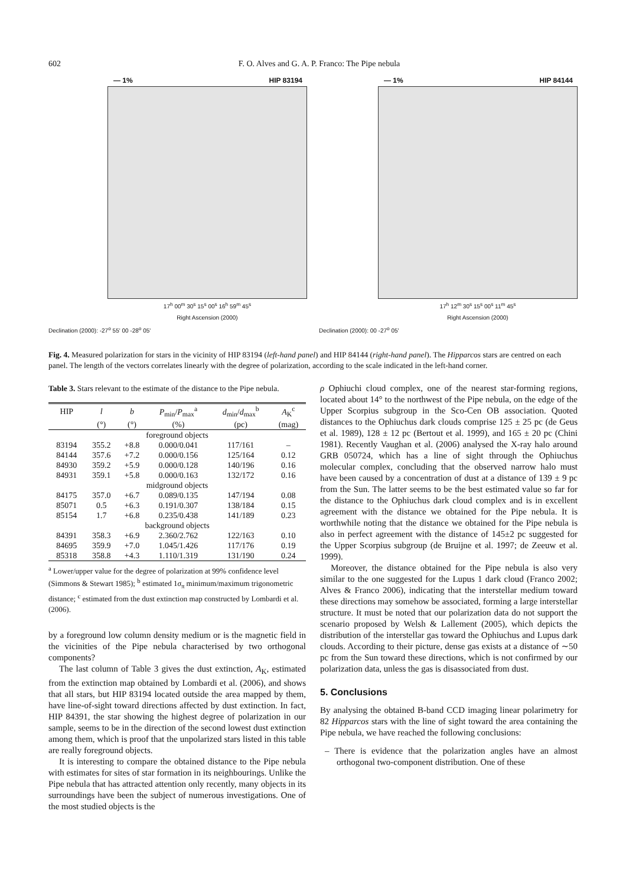602 F. O. Alves and G. A. P. Franco: The Pipe nebula
— 1% HIP 83194
17<sup>h</sup> 00<sup>m</sup> 30<sup>s</sup> 15<sup>s</sup> 00<sup>s</sup> 16<sup>h</sup> 59<sup>m</sup> 45<sup>s</sup>
Right Ascension (2000)
Declination (2000): -27<sup>o</sup> 55' 00 -28<sup>o</sup> 05'
— 1% HIP 84144
17<sup>h</sup> 12<sup>m</sup> 30<sup>s</sup> 15<sup>s</sup> 00<sup>s</sup> 11<sup>m</sup> 45<sup>s</sup>
Right Ascension (2000)
Declination (2000): 00 -27<sup>o</sup> 05'
Fig. 4. Measured polarization for stars in the vicinity of HIP 83194 (left-hand panel) and HIP 84144 (right-hand panel). The Hipparcos stars are centred on each panel. The length of the vectors correlates linearly with the degree of polarization, according to the scale indicated in the left-hand corner.
Table 3. Stars relevant to the estimate of the distance to the Pipe nebula.
| HIP | l | b | P<sub>min</sub>/ P<sub>max</sub><sup>a</sup> | d<sub>min</sub>/ d<sub>max</sub><sup>b</sup> | A<sub>K</sub><sup>c</sup> |
| --- | --- | --- | --- | --- | --- |
| | (°) | (°) | (%) | (pc) | (mag) |
| foreground objects | | | | | |
| 83194 | 355.2 | +8.8 | 0.000/0.041 | 117/161 | – |
| 84144 | 357.6 | +7.2 | 0.000/0.156 | 125/164 | 0.12 |
| 84930 | 359.2 | +5.9 | 0.000/0.128 | 140/196 | 0.16 |
| 84931 | 359.1 | +5.8 | 0.000/0.163 | 132/172 | 0.16 |
| midground objects | | | | | |
| 84175 | 357.0 | +6.7 | 0.089/0.135 | 147/194 | 0.08 |
| 85071 | 0.5 | +6.3 | 0.191/0.307 | 138/184 | 0.15 |
| 85154 | 1.7 | +6.8 | 0.235/0.438 | 141/189 | 0.23 |
| background objects | | | | | |
| 84391 | 358.3 | +6.9 | 2.360/2.762 | 122/163 | 0.10 |
| 84695 | 359.9 | +7.0 | 1.045/1.426 | 117/176 | 0.19 |
| 85318 | 358.8 | +4.3 | 1.110/1.319 | 131/190 | 0.24 |
<sup>a</sup> Lower/upper value for the degree of polarization at 99% confidence level (Simmons & Stewart 1985); <sup>b</sup> estimated 1σ<sub>π</sub> minimum/maximum trigonometric distance; <sup>c</sup> estimated from the dust extinction map constructed by Lombardi et al. (2006).
by a foreground low column density medium or is the magnetic field in the vicinities of the Pipe nebula characterised by two orthogonal components?
The last column of Table 3 gives the dust extinction, A<sub>K</sub>, estimated from the extinction map obtained by Lombardi et al. (2006), and shows that all stars, but HIP 83194 located outside the area mapped by them, have line-of-sight toward directions affected by dust extinction. In fact, HIP 84391, the star showing the highest degree of polarization in our sample, seems to be in the direction of the second lowest dust extinction among them, which is proof that the unpolarized stars listed in this table are really foreground objects.
It is interesting to compare the obtained distance to the Pipe nebula with estimates for sites of star formation in its neighbourings. Unlike the Pipe nebula that has attracted attention only recently, many objects in its surroundings have been the subject of numerous investigations. One of the most studied objects is the
ρ Ophiuchi cloud complex, one of the nearest star-forming regions, located about 14° to the northwest of the Pipe nebula, on the edge of the Upper Scorpius subgroup in the Sco-Cen OB association. Quoted distances to the Ophiuchus dark clouds comprise 125 ± 25 pc (de Geus et al. 1989), 128 ± 12 pc (Bertout et al. 1999), and 165 ± 20 pc (Chini 1981). Recently Vaughan et al. (2006) analysed the X-ray halo around GRB 050724, which has a line of sight through the Ophiuchus molecular complex, concluding that the observed narrow halo must have been caused by a concentration of dust at a distance of 139 ± 9 pc from the Sun. The latter seems to be the best estimated value so far for the distance to the Ophiuchus dark cloud complex and is in excellent agreement with the distance we obtained for the Pipe nebula. It is worthwhile noting that the distance we obtained for the Pipe nebula is also in perfect agreement with the distance of 145±2 pc suggested for the Upper Scorpius subgroup (de Bruijne et al. 1997; de Zeeuw et al. 1999).
Moreover, the distance obtained for the Pipe nebula is also very similar to the one suggested for the Lupus 1 dark cloud (Franco 2002; Alves & Franco 2006), indicating that the interstellar medium toward these directions may somehow be associated, forming a large interstellar structure. It must be noted that our polarization data do not support the scenario proposed by Welsh & Lallement (2005), which depicts the distribution of the interstellar gas toward the Ophiuchus and Lupus dark clouds. According to their picture, dense gas exists at a distance of ∼50 pc from the Sun toward these directions, which is not confirmed by our polarization data, unless the gas is disassociated from dust.
5. Conclusions
By analysing the obtained B-band CCD imaging linear polarimetry for 82 Hipparcos stars with the line of sight toward the area containing the Pipe nebula, we have reached the following conclusions:
– There is evidence that the polarization angles have an almost orthogonal two-component distribution. One of these